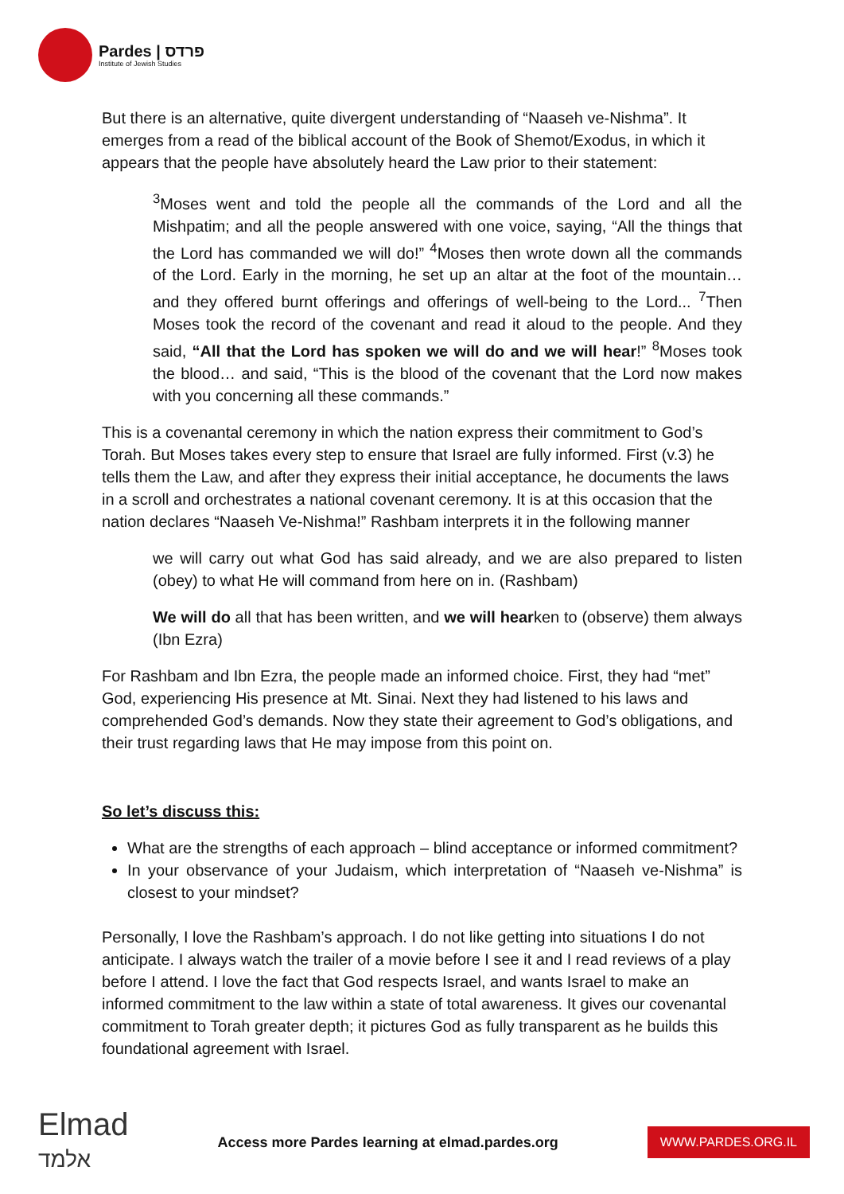Pardes | פרדס
Institute of Jewish Studies
But there is an alternative, quite divergent understanding of “Naaseh ve-Nishma”. It emerges from a read of the biblical account of the Book of Shemot/Exodus, in which it appears that the people have absolutely heard the Law prior to their statement:
<sup>3</sup> Moses went and told the people all the commands of the Lord and all the Mishpatim; and all the people answered with one voice, saying, “All the things that the Lord has commanded we will do!” <sup>4</sup>Moses then wrote down all the commands of the Lord. Early in the morning, he set up an altar at the foot of the mountain… and they offered burnt offerings and offerings of well-being to the Lord... <sup>7</sup>Then Moses took the record of the covenant and read it aloud to the people. And they said, “All that the Lord has spoken we will do and we will hear!” <sup>8</sup>Moses took the blood… and said, “This is the blood of the covenant that the Lord now makes with you concerning all these commands.”
This is a covenantal ceremony in which the nation express their commitment to God’s Torah. But Moses takes every step to ensure that Israel are fully informed. First (v.3) he tells them the Law, and after they express their initial acceptance, he documents the laws in a scroll and orchestrates a national covenant ceremony. It is at this occasion that the nation declares “Naaseh Ve-Nishma!” Rashbam interprets it in the following manner
we will carry out what God has said already, and we are also prepared to listen (obey) to what He will command from here on in. (Rashbam)
We will do all that has been written, and we will hearken to (observe) them always (Ibn Ezra)
For Rashbam and Ibn Ezra, the people made an informed choice. First, they had “met” God, experiencing His presence at Mt. Sinai. Next they had listened to his laws and comprehended God’s demands. Now they state their agreement to God’s obligations, and their trust regarding laws that He may impose from this point on.
So let’s discuss this:
What are the strengths of each approach – blind acceptance or informed commitment?
In your observance of your Judaism, which interpretation of “Naaseh ve-Nishma” is closest to your mindset?
Personally, I love the Rashbam’s approach. I do not like getting into situations I do not anticipate. I always watch the trailer of a movie before I see it and I read reviews of a play before I attend. I love the fact that God respects Israel, and wants Israel to make an informed commitment to the law within a state of total awareness. It gives our covenantal commitment to Torah greater depth; it pictures God as fully transparent as he builds this foundational agreement with Israel.
Elmad
אלמד
Access more Pardes learning at elmad.pardes.org
WWW.PARDES.ORG.IL